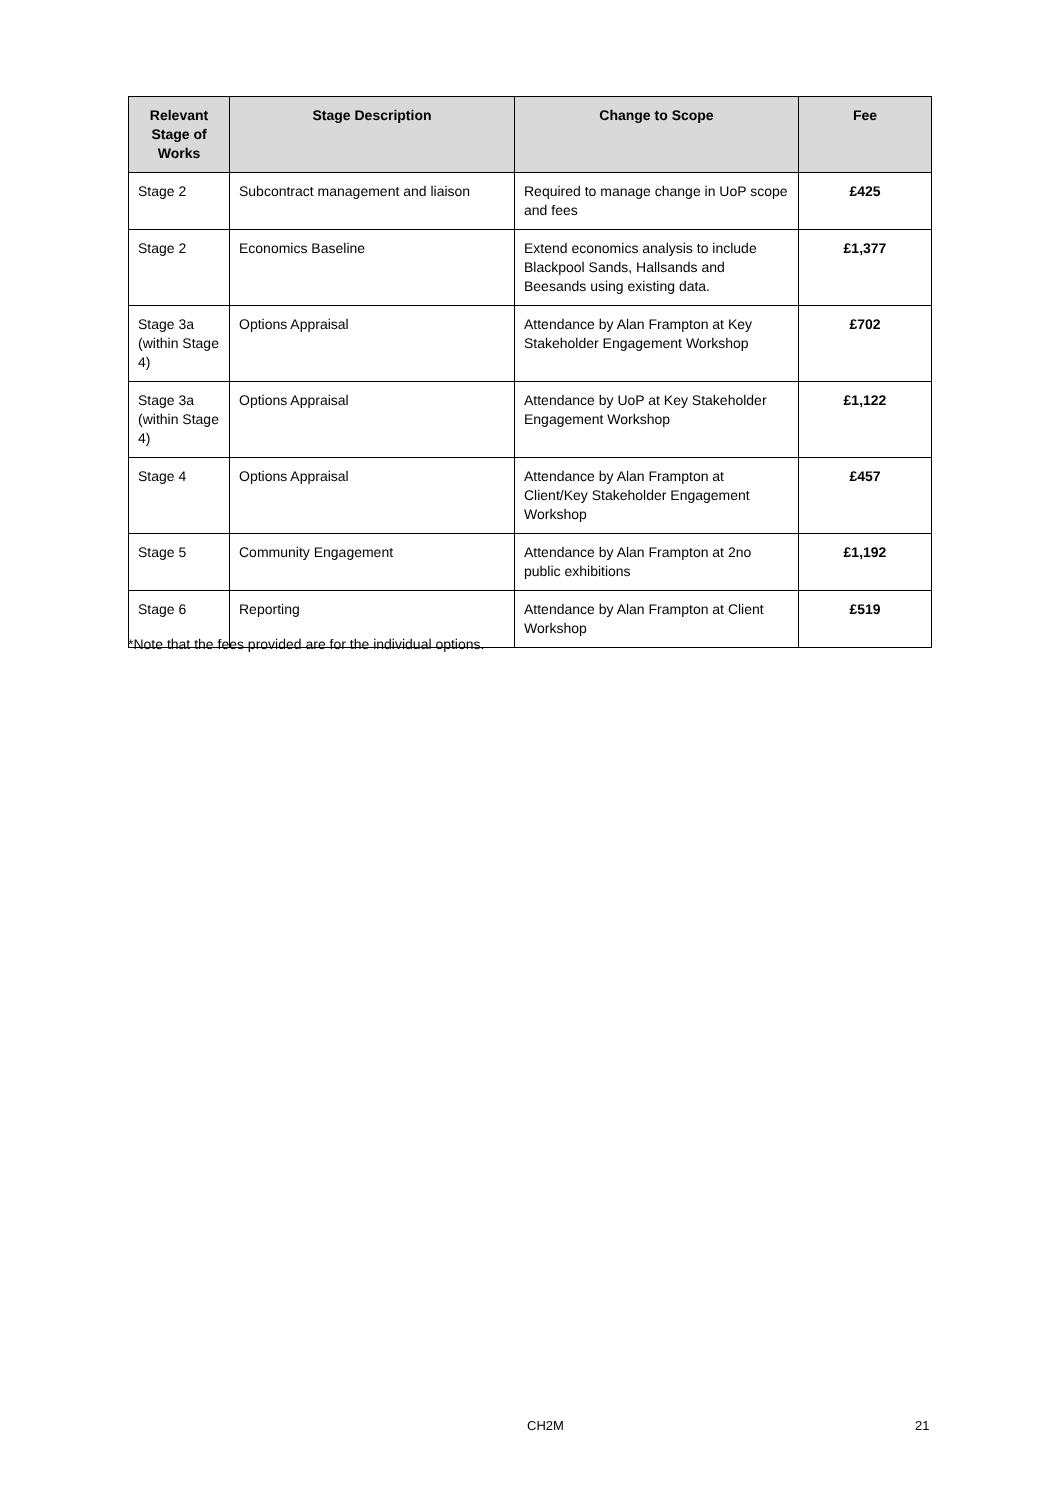| Relevant Stage of Works | Stage Description | Change to Scope | Fee |
| --- | --- | --- | --- |
| Stage 2 | Subcontract management and liaison | Required to manage change in UoP scope and fees | £425 |
| Stage 2 | Economics Baseline | Extend economics analysis to include Blackpool Sands, Hallsands and Beesands using existing data. | £1,377 |
| Stage 3a (within Stage 4) | Options Appraisal | Attendance by Alan Frampton at Key Stakeholder Engagement Workshop | £702 |
| Stage 3a (within Stage 4) | Options Appraisal | Attendance by UoP at Key Stakeholder Engagement Workshop | £1,122 |
| Stage 4 | Options Appraisal | Attendance by Alan Frampton at Client/Key Stakeholder Engagement Workshop | £457 |
| Stage 5 | Community Engagement | Attendance by Alan Frampton at 2no public exhibitions | £1,192 |
| Stage 6 | Reporting | Attendance by Alan Frampton at Client Workshop | £519 |
*Note that the fees provided are for the individual options.
CH2M 21